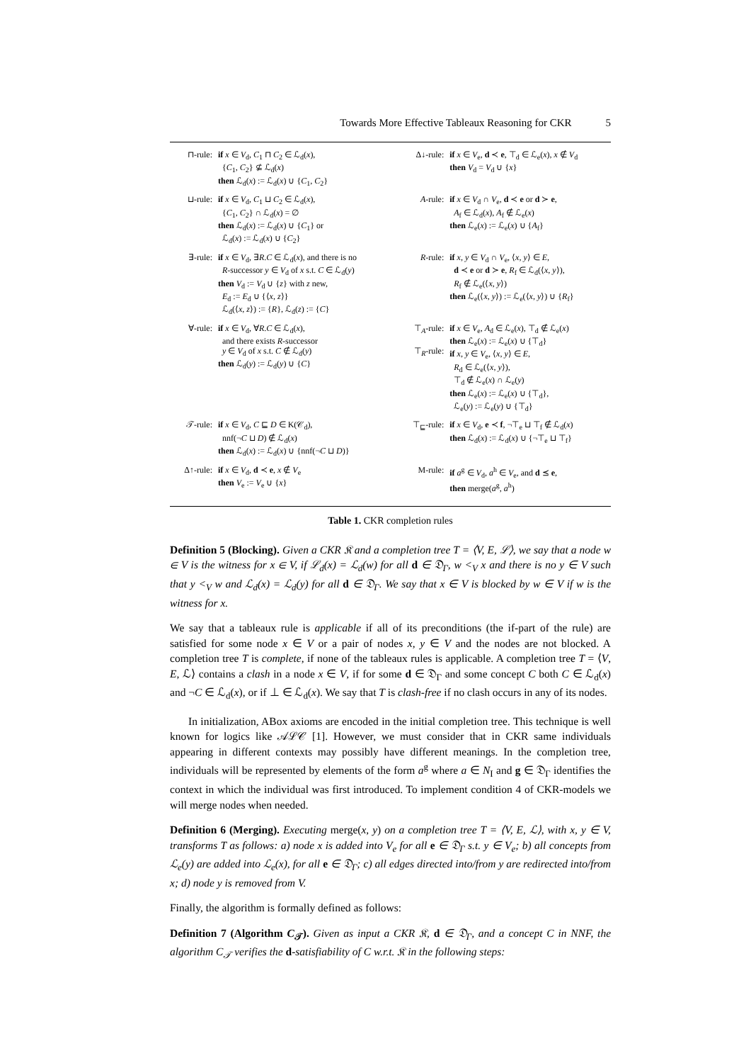Towards More Effective Tableaux Reasoning for CKR 5
| ⊓-rule: | if x ∈ V<sub>d</sub>, C<sub>1</sub> ⊓ C<sub>2</sub> ∈ ℒ<sub>d</sub>( x ), { C<sub>1</sub>, C<sub>2</sub>} ⊈ ℒ<sub>d</sub>( x ) then ℒ<sub>d</sub>( x ) := ℒ<sub>d</sub>( x ) ∪ { C<sub>1</sub>, C<sub>2</sub>} | Δ↓-rule: | if x ∈ V<sub>e</sub>, d ≺ e , ⊤<sub>d</sub> ∈ ℒ<sub>e</sub>( x ), x ∉ V<sub>d</sub> then V<sub>d</sub> = V<sub>d</sub> ∪ { x } |
| ⊔-rule: | if x ∈ V<sub>d</sub>, C<sub>1</sub> ⊔ C<sub>2</sub> ∈ ℒ<sub>d</sub>( x ), { C<sub>1</sub>, C<sub>2</sub>} ∩ ℒ<sub>d</sub>( x ) = ∅ then ℒ<sub>d</sub>( x ) := ℒ<sub>d</sub>( x ) ∪ { C<sub>1</sub>} or ℒ<sub>d</sub>( x ) := ℒ<sub>d</sub>( x ) ∪ { C<sub>2</sub>} | A -rule: | if x ∈ V<sub>d</sub> ∩ V<sub>e</sub>, d ≺ e or d ≻ e , A<sub>f</sub> ∈ ℒ<sub>d</sub>( x ), A<sub>f</sub> ∉ ℒ<sub>e</sub>( x ) then ℒ<sub>e</sub>( x ) := ℒ<sub>e</sub>( x ) ∪ { A<sub>f</sub>} |
| ∃-rule: | if x ∈ V<sub>d</sub>, ∃ R . C ∈ ℒ<sub>d</sub>( x ), and there is no R -successor y ∈ V<sub>d</sub> of x s.t. C ∈ ℒ<sub>d</sub>( y ) then V<sub>d</sub> := V<sub>d</sub> ∪ { z } with z new, E<sub>d</sub> := E<sub>d</sub> ∪ {⟨ x , z ⟩} ℒ<sub>d</sub>(⟨ x , z ⟩) := { R }, ℒ<sub>d</sub>( z ) := { C } | R -rule: | if x , y ∈ V<sub>d</sub> ∩ V<sub>e</sub>, ⟨ x , y ⟩ ∈ E , d ≺ e or d ≻ e , R<sub>f</sub> ∈ ℒ<sub>d</sub>(⟨ x , y ⟩), R<sub>f</sub> ∉ ℒ<sub>e</sub>(⟨ x , y ⟩) then ℒ<sub>e</sub>(⟨ x , y ⟩) := ℒ<sub>e</sub>(⟨ x , y ⟩) ∪ { R<sub>f</sub>} |
| ∀-rule: | if x ∈ V<sub>d</sub>, ∀ R . C ∈ ℒ<sub>d</sub>( x ), and there exists R -successor y ∈ V<sub>d</sub> of x s.t. C ∉ ℒ<sub>d</sub>( y ) then ℒ<sub>d</sub>( y ) := ℒ<sub>d</sub>( y ) ∪ { C } | ⊤<sub>A</sub>-rule: ⊤<sub>R</sub>-rule: | if x ∈ V<sub>e</sub>, A<sub>d</sub> ∈ ℒ<sub>e</sub>( x ), ⊤<sub>d</sub> ∉ ℒ<sub>e</sub>( x ) then ℒ<sub>e</sub>( x ) := ℒ<sub>e</sub>( x ) ∪ {⊤<sub>d</sub>} if x , y ∈ V<sub>e</sub>, ⟨ x , y ⟩ ∈ E , R<sub>d</sub> ∈ ℒ<sub>e</sub>(⟨ x , y ⟩), ⊤<sub>d</sub> ∉ ℒ<sub>e</sub>( x ) ∩ ℒ<sub>e</sub>( y ) then ℒ<sub>e</sub>( x ) := ℒ<sub>e</sub>( x ) ∪ {⊤<sub>d</sub>}, ℒ<sub>e</sub>( y ) := ℒ<sub>e</sub>( y ) ∪ {⊤<sub>d</sub>} |
| 𝒯-rule: | if x ∈ V<sub>d</sub>, C ⊑ D ∈ K(𝒞<sub>d</sub>), nnf(¬ C ⊔ D ) ∉ ℒ<sub>d</sub>( x ) then ℒ<sub>d</sub>( x ) := ℒ<sub>d</sub>( x ) ∪ {nnf(¬ C ⊔ D )} | ⊤<sub>⊑</sub>-rule: | if x ∈ V<sub>d</sub>, e ≺ f , ¬⊤<sub>e</sub> ⊔ ⊤<sub>f</sub> ∉ ℒ<sub>d</sub>( x ) then ℒ<sub>d</sub>( x ) := ℒ<sub>d</sub>( x ) ∪ {¬⊤<sub>e</sub> ⊔ ⊤<sub>f</sub>} |
| Δ↑-rule: | if x ∈ V<sub>d</sub>, d ≺ e , x ∉ V<sub>e</sub> then V<sub>e</sub> := V<sub>e</sub> ∪ { x } | M-rule: | if a<sup>g</sup> ∈ V<sub>d</sub>, a<sup>h</sup> ∈ V<sub>e</sub>, and d ⪯ e , then merge( a<sup>g</sup>, a<sup>h</sup>) |
Table 1. CKR completion rules
Definition 5 (Blocking). Given a CKR 𝔎 and a completion tree T = ⟨V, E, ℒ⟩, we say that a node w ∈ V is the witness for x ∈ V, if ℒ<sub>d</sub>(x) = ℒ<sub>d</sub>(w) for all d ∈ 𝔇<sub>Γ</sub>, w <<sub>V</sub> x and there is no y ∈ V such that y <<sub>V</sub> w and ℒ<sub>d</sub>(x) = ℒ<sub>d</sub>(y) for all d ∈ 𝔇<sub>Γ</sub>. We say that x ∈ V is blocked by w ∈ V if w is the witness for x.
We say that a tableaux rule is applicable if all of its preconditions (the if-part of the rule) are satisfied for some node x ∈ V or a pair of nodes x, y ∈ V and the nodes are not blocked. A completion tree T is complete, if none of the tableaux rules is applicable. A completion tree T = ⟨V, E, ℒ⟩ contains a clash in a node x ∈ V, if for some d ∈ 𝔇<sub>Γ</sub> and some concept C both C ∈ ℒ<sub>d</sub>(x) and ¬C ∈ ℒ<sub>d</sub>(x), or if ⊥ ∈ ℒ<sub>d</sub>(x). We say that T is clash-free if no clash occurs in any of its nodes.
In initialization, ABox axioms are encoded in the initial completion tree. This technique is well known for logics like 𝒜ℒ𝒞 [1]. However, we must consider that in CKR same individuals appearing in different contexts may possibly have different meanings. In the completion tree, individuals will be represented by elements of the form a<sup>g</sup> where a ∈ N<sub>I</sub> and g ∈ 𝔇<sub>Γ</sub> identifies the context in which the individual was first introduced. To implement condition 4 of CKR-models we will merge nodes when needed.
Definition 6 (Merging). Executing merge(x, y) on a completion tree T = ⟨V, E, ℒ⟩, with x, y ∈ V, transforms T as follows: a) node x is added into V<sub>e</sub> for all e ∈ 𝔇<sub>Γ</sub> s.t. y ∈ V<sub>e</sub>; b) all concepts from ℒ<sub>e</sub>(y) are added into ℒ<sub>e</sub>(x), for all e ∈ 𝔇<sub>Γ</sub>; c) all edges directed into/from y are redirected into/from x; d) node y is removed from V.
Finally, the algorithm is formally defined as follows:
Definition 7 (Algorithm C<sub>𝒯</sub>). Given as input a CKR 𝔎, d ∈ 𝔇<sub>Γ</sub>, and a concept C in NNF, the algorithm C<sub>𝒯</sub> verifies the d-satisfiability of C w.r.t. 𝔎 in the following steps: